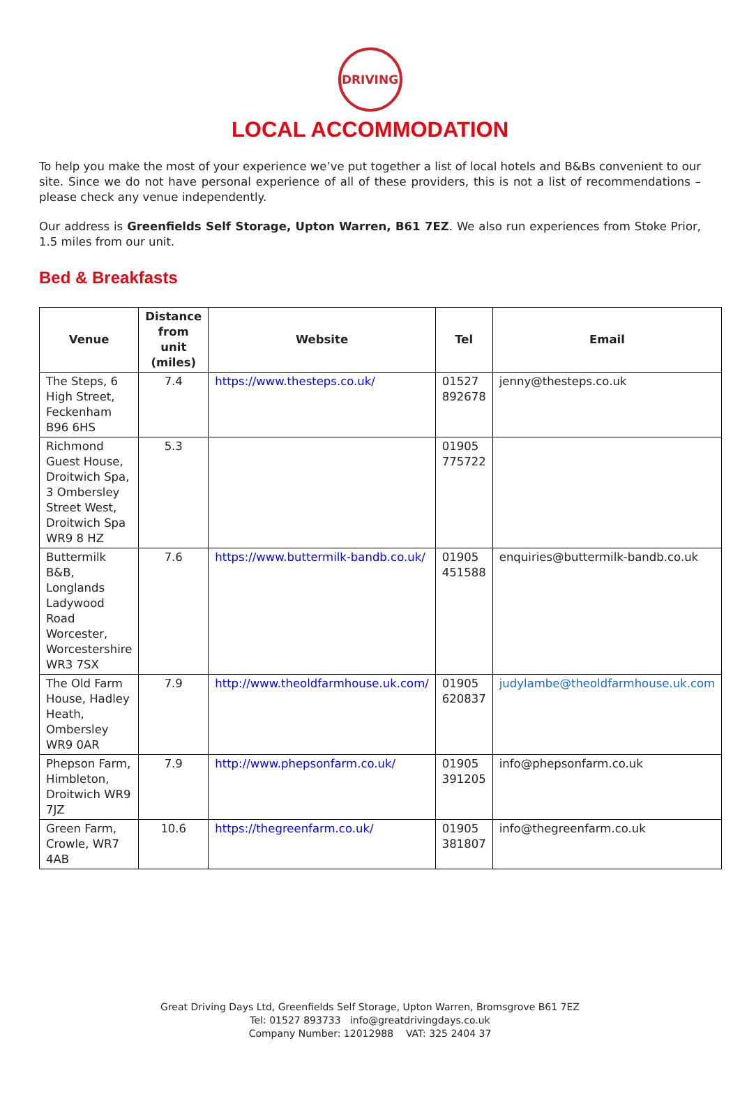DRIVING
LOCAL ACCOMMODATION
To help you make the most of your experience we’ve put together a list of local hotels and B&Bs convenient to our site. Since we do not have personal experience of all of these providers, this is not a list of recommendations – please check any venue independently.
Our address is Greenfields Self Storage, Upton Warren, B61 7EZ. We also run experiences from Stoke Prior, 1.5 miles from our unit.
Bed & Breakfasts
| Venue | Distance from unit (miles) | Website | Tel | Email |
| --- | --- | --- | --- | --- |
| The Steps, 6 High Street, Feckenham B96 6HS | 7.4 | https://www.thesteps.co.uk/ | 01527 892678 | jenny@thesteps.co.uk |
| Richmond Guest House, Droitwich Spa, 3 Ombersley Street West, Droitwich Spa WR9 8 HZ | 5.3 | | 01905 775722 | |
| Buttermilk B&B, Longlands Ladywood Road Worcester, Worcestershire WR3 7SX | 7.6 | https://www.buttermilk-bandb.co.uk/ | 01905 451588 | enquiries@buttermilk-bandb.co.uk |
| The Old Farm House, Hadley Heath, Ombersley WR9 0AR | 7.9 | http://www.theoldfarmhouse.uk.com/ | 01905 620837 | judylambe@theoldfarmhouse.uk.com |
| Phepson Farm, Himbleton, Droitwich WR9 7JZ | 7.9 | http://www.phepsonfarm.co.uk/ | 01905 391205 | info@phepsonfarm.co.uk |
| Green Farm, Crowle, WR7 4AB | 10.6 | https://thegreenfarm.co.uk/ | 01905 381807 | info@thegreenfarm.co.uk |
Great Driving Days Ltd, Greenfields Self Storage, Upton Warren, Bromsgrove B61 7EZ
Tel: 01527 893733 info@greatdrivingdays.co.uk
Company Number: 12012988 VAT: 325 2404 37